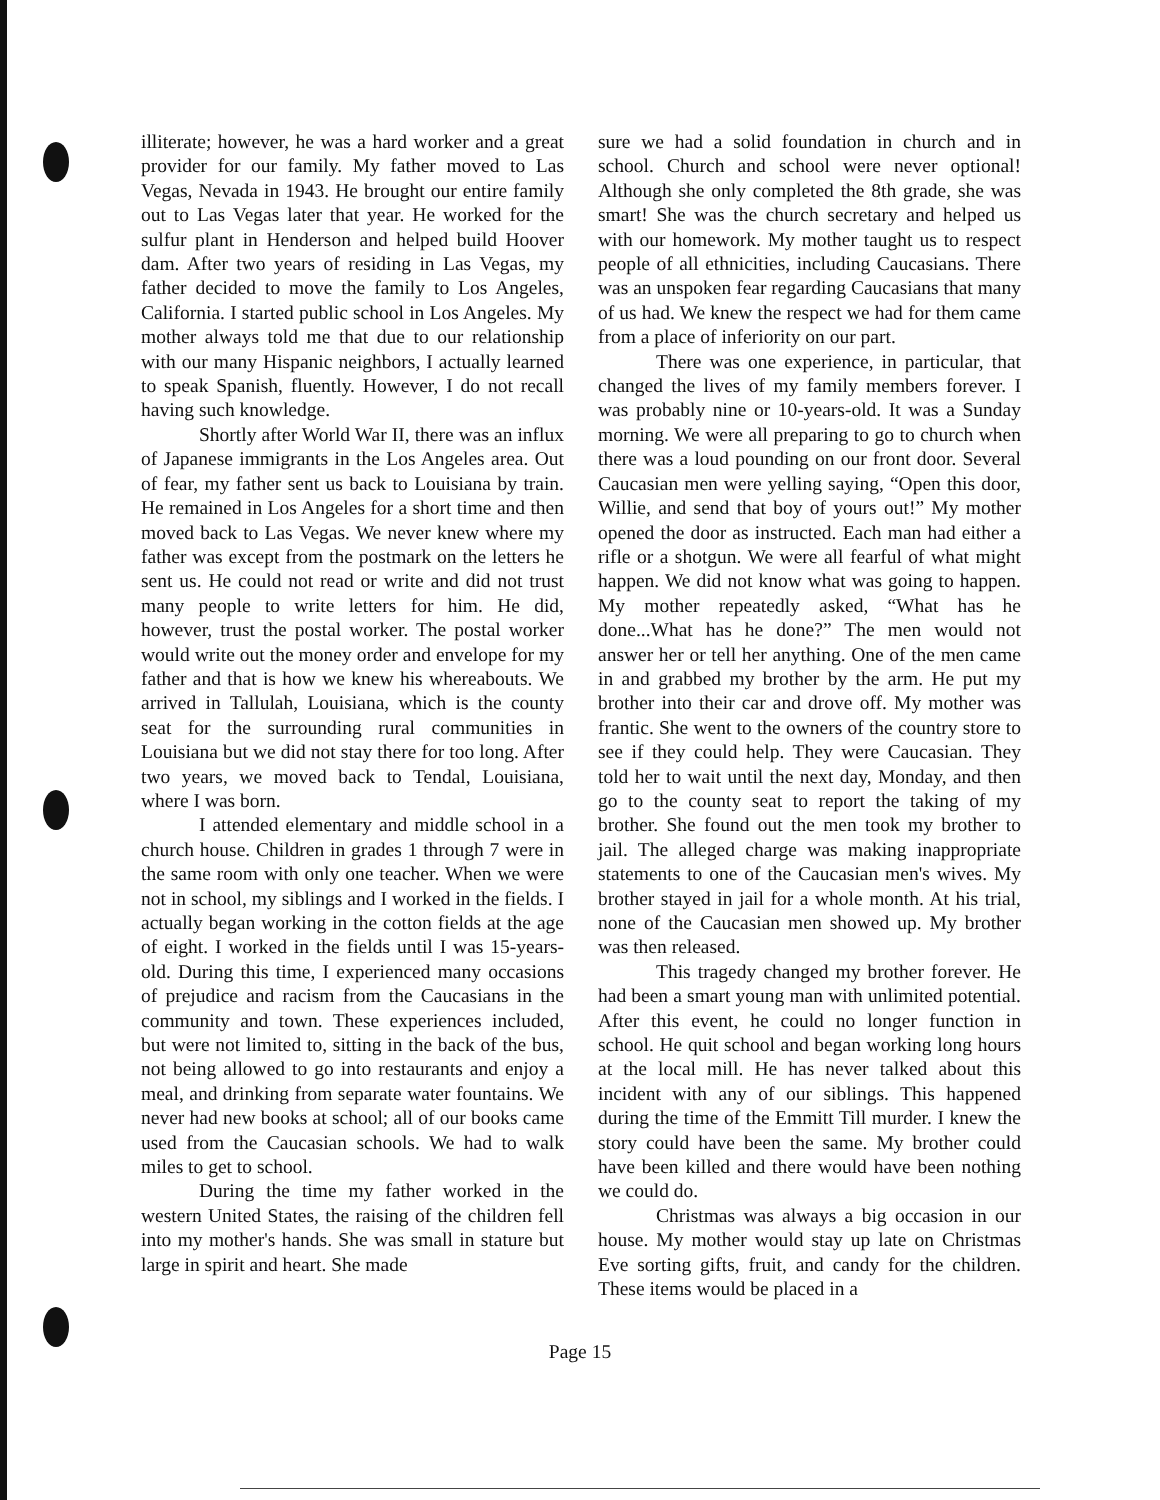illiterate; however, he was a hard worker and a great provider for our family. My father moved to Las Vegas, Nevada in 1943. He brought our entire family out to Las Vegas later that year. He worked for the sulfur plant in Henderson and helped build Hoover dam. After two years of residing in Las Vegas, my father decided to move the family to Los Angeles, California. I started public school in Los Angeles. My mother always told me that due to our relationship with our many Hispanic neighbors, I actually learned to speak Spanish, fluently. However, I do not recall having such knowledge.
Shortly after World War II, there was an influx of Japanese immigrants in the Los Angeles area. Out of fear, my father sent us back to Louisiana by train. He remained in Los Angeles for a short time and then moved back to Las Vegas. We never knew where my father was except from the postmark on the letters he sent us. He could not read or write and did not trust many people to write letters for him. He did, however, trust the postal worker. The postal worker would write out the money order and envelope for my father and that is how we knew his whereabouts. We arrived in Tallulah, Louisiana, which is the county seat for the surrounding rural communities in Louisiana but we did not stay there for too long. After two years, we moved back to Tendal, Louisiana, where I was born.
I attended elementary and middle school in a church house. Children in grades 1 through 7 were in the same room with only one teacher. When we were not in school, my siblings and I worked in the fields. I actually began working in the cotton fields at the age of eight. I worked in the fields until I was 15-years-old. During this time, I experienced many occasions of prejudice and racism from the Caucasians in the community and town. These experiences included, but were not limited to, sitting in the back of the bus, not being allowed to go into restaurants and enjoy a meal, and drinking from separate water fountains. We never had new books at school; all of our books came used from the Caucasian schools. We had to walk miles to get to school.
During the time my father worked in the western United States, the raising of the children fell into my mother's hands. She was small in stature but large in spirit and heart. She made
sure we had a solid foundation in church and in school. Church and school were never optional! Although she only completed the 8th grade, she was smart! She was the church secretary and helped us with our homework. My mother taught us to respect people of all ethnicities, including Caucasians. There was an unspoken fear regarding Caucasians that many of us had. We knew the respect we had for them came from a place of inferiority on our part.
There was one experience, in particular, that changed the lives of my family members forever. I was probably nine or 10-years-old. It was a Sunday morning. We were all preparing to go to church when there was a loud pounding on our front door. Several Caucasian men were yelling saying, “Open this door, Willie, and send that boy of yours out!” My mother opened the door as instructed. Each man had either a rifle or a shotgun. We were all fearful of what might happen. We did not know what was going to happen. My mother repeatedly asked, “What has he done...What has he done?” The men would not answer her or tell her anything. One of the men came in and grabbed my brother by the arm. He put my brother into their car and drove off. My mother was frantic. She went to the owners of the country store to see if they could help. They were Caucasian. They told her to wait until the next day, Monday, and then go to the county seat to report the taking of my brother. She found out the men took my brother to jail. The alleged charge was making inappropriate statements to one of the Caucasian men's wives. My brother stayed in jail for a whole month. At his trial, none of the Caucasian men showed up. My brother was then released.
This tragedy changed my brother forever. He had been a smart young man with unlimited potential. After this event, he could no longer function in school. He quit school and began working long hours at the local mill. He has never talked about this incident with any of our siblings. This happened during the time of the Emmitt Till murder. I knew the story could have been the same. My brother could have been killed and there would have been nothing we could do.
Christmas was always a big occasion in our house. My mother would stay up late on Christmas Eve sorting gifts, fruit, and candy for the children. These items would be placed in a
Page 15